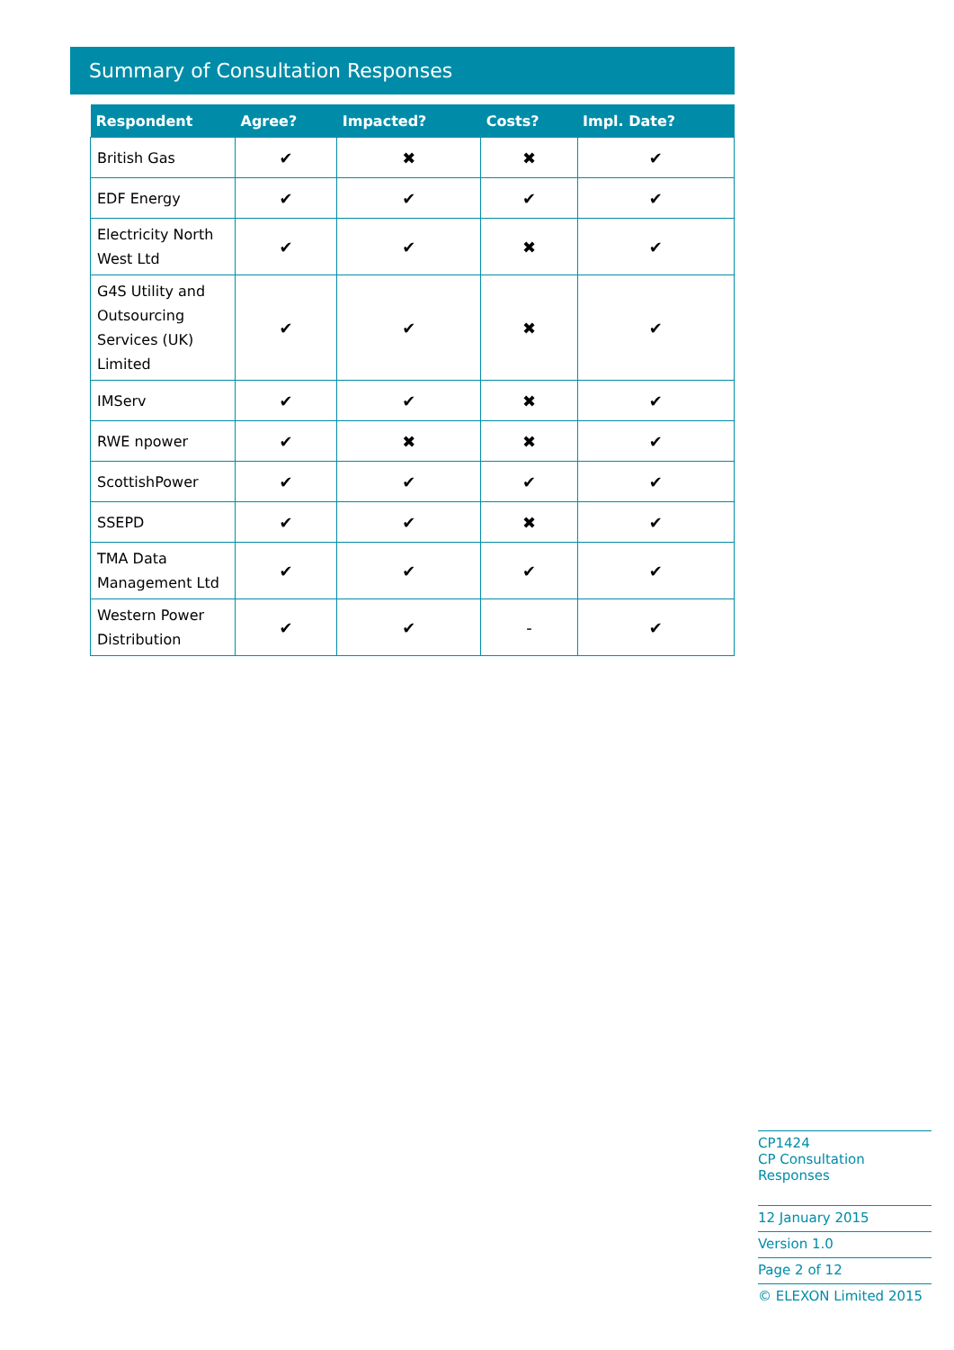Summary of Consultation Responses
| Respondent | Agree? | Impacted? | Costs? | Impl. Date? |
| --- | --- | --- | --- | --- |
| British Gas | ✔ | ✖ | ✖ | ✔ |
| EDF Energy | ✔ | ✔ | ✔ | ✔ |
| Electricity North West Ltd | ✔ | ✔ | ✖ | ✔ |
| G4S Utility and Outsourcing Services (UK) Limited | ✔ | ✔ | ✖ | ✔ |
| IMServ | ✔ | ✔ | ✖ | ✔ |
| RWE npower | ✔ | ✖ | ✖ | ✔ |
| ScottishPower | ✔ | ✔ | ✔ | ✔ |
| SSEPD | ✔ | ✔ | ✖ | ✔ |
| TMA Data Management Ltd | ✔ | ✔ | ✔ | ✔ |
| Western Power Distribution | ✔ | ✔ | - | ✔ |
CP1424
CP Consultation Responses
12 January 2015
Version 1.0
Page 2 of 12
© ELEXON Limited 2015